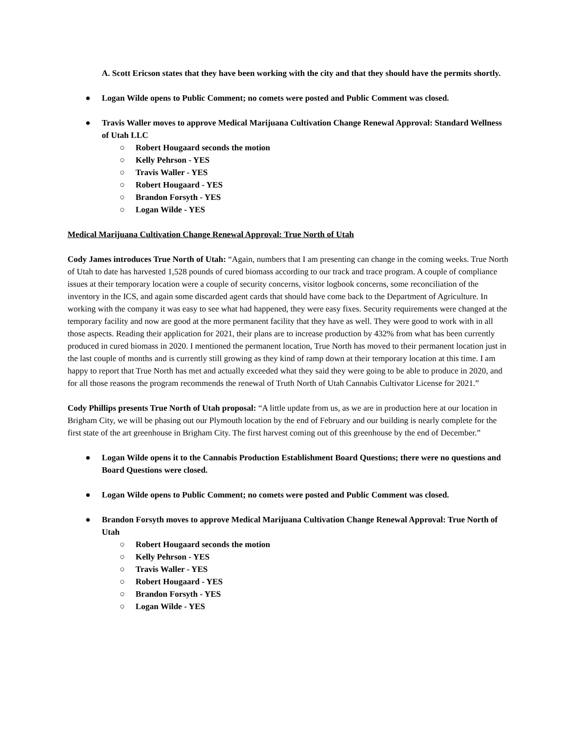A. Scott Ericson states that they have been working with the city and that they should have the permits shortly.
● Logan Wilde opens to Public Comment; no comets were posted and Public Comment was closed.
● Travis Waller moves to approve Medical Marijuana Cultivation Change Renewal Approval: Standard Wellness of Utah LLC
○ Robert Hougaard seconds the motion
○ Kelly Pehrson - YES
○ Travis Waller - YES
○ Robert Hougaard - YES
○ Brandon Forsyth - YES
○ Logan Wilde - YES
Medical Marijuana Cultivation Change Renewal Approval: True North of Utah
Cody James introduces True North of Utah: “Again, numbers that I am presenting can change in the coming weeks. True North of Utah to date has harvested 1,528 pounds of cured biomass according to our track and trace program. A couple of compliance issues at their temporary location were a couple of security concerns, visitor logbook concerns, some reconciliation of the inventory in the ICS, and again some discarded agent cards that should have come back to the Department of Agriculture. In working with the company it was easy to see what had happened, they were easy fixes. Security requirements were changed at the temporary facility and now are good at the more permanent facility that they have as well. They were good to work with in all those aspects. Reading their application for 2021, their plans are to increase production by 432% from what has been currently produced in cured biomass in 2020. I mentioned the permanent location, True North has moved to their permanent location just in the last couple of months and is currently still growing as they kind of ramp down at their temporary location at this time. I am happy to report that True North has met and actually exceeded what they said they were going to be able to produce in 2020, and for all those reasons the program recommends the renewal of Truth North of Utah Cannabis Cultivator License for 2021.”
Cody Phillips presents True North of Utah proposal: “A little update from us, as we are in production here at our location in Brigham City, we will be phasing out our Plymouth location by the end of February and our building is nearly complete for the first state of the art greenhouse in Brigham City. The first harvest coming out of this greenhouse by the end of December.”
● Logan Wilde opens it to the Cannabis Production Establishment Board Questions; there were no questions and Board Questions were closed.
● Logan Wilde opens to Public Comment; no comets were posted and Public Comment was closed.
● Brandon Forsyth moves to approve Medical Marijuana Cultivation Change Renewal Approval: True North of Utah
○ Robert Hougaard seconds the motion
○ Kelly Pehrson - YES
○ Travis Waller - YES
○ Robert Hougaard - YES
○ Brandon Forsyth - YES
○ Logan Wilde - YES